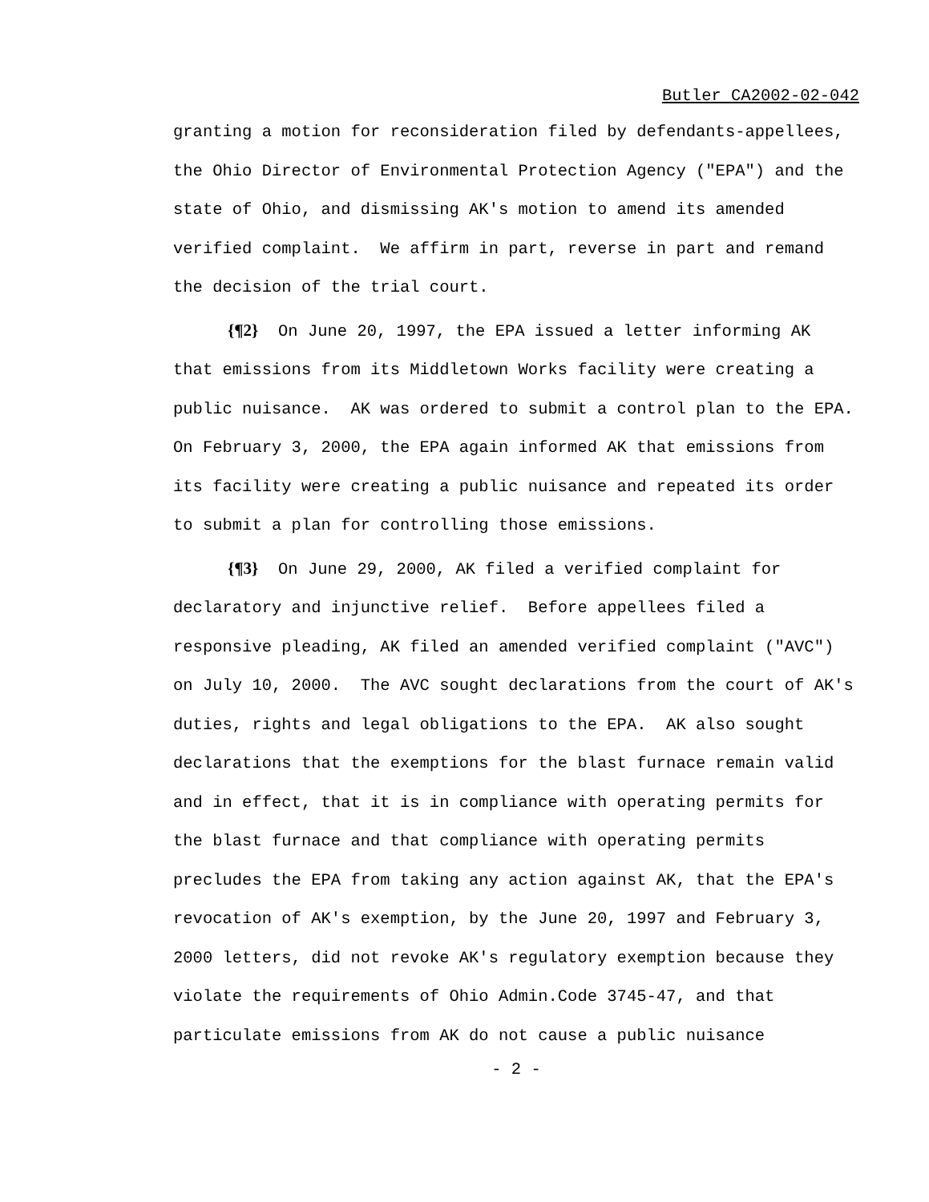Butler CA2002-02-042
granting a motion for reconsideration filed by defendants-appellees, the Ohio Director of Environmental Protection Agency ("EPA") and the state of Ohio, and dismissing AK's motion to amend its amended verified complaint. We affirm in part, reverse in part and remand the decision of the trial court.
{¶2} On June 20, 1997, the EPA issued a letter informing AK that emissions from its Middletown Works facility were creating a public nuisance. AK was ordered to submit a control plan to the EPA. On February 3, 2000, the EPA again informed AK that emissions from its facility were creating a public nuisance and repeated its order to submit a plan for controlling those emissions.
{¶3} On June 29, 2000, AK filed a verified complaint for declaratory and injunctive relief. Before appellees filed a responsive pleading, AK filed an amended verified complaint ("AVC") on July 10, 2000. The AVC sought declarations from the court of AK's duties, rights and legal obligations to the EPA. AK also sought declarations that the exemptions for the blast furnace remain valid and in effect, that it is in compliance with operating permits for the blast furnace and that compliance with operating permits precludes the EPA from taking any action against AK, that the EPA's revocation of AK's exemption, by the June 20, 1997 and February 3, 2000 letters, did not revoke AK's regulatory exemption because they violate the requirements of Ohio Admin.Code 3745-47, and that particulate emissions from AK do not cause a public nuisance
- 2 -